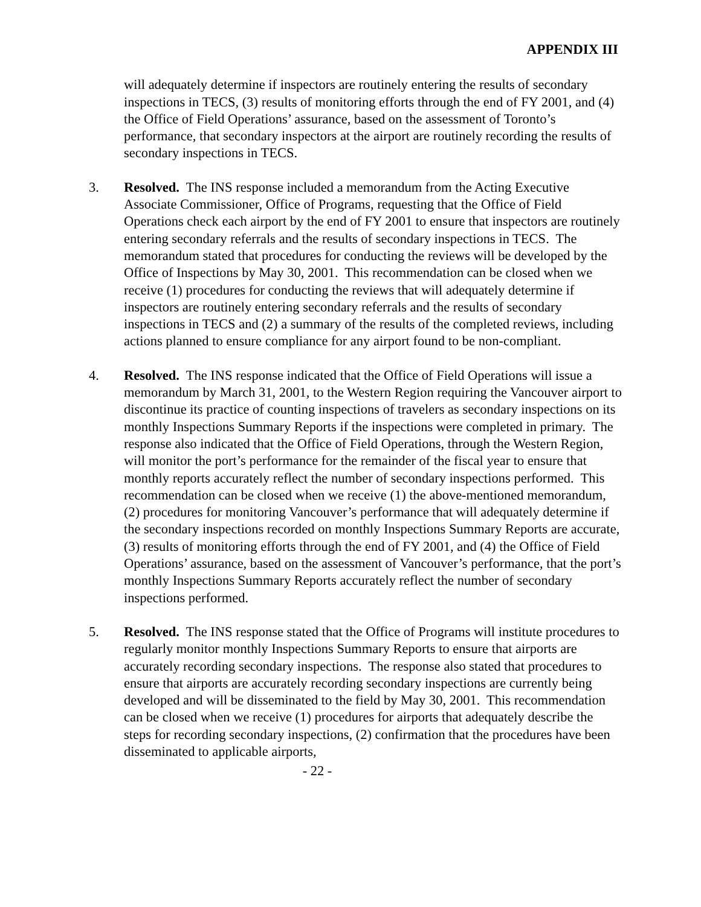APPENDIX III
will adequately determine if inspectors are routinely entering the results of secondary inspections in TECS, (3) results of monitoring efforts through the end of FY 2001, and (4) the Office of Field Operations’ assurance, based on the assessment of Toronto’s performance, that secondary inspectors at the airport are routinely recording the results of secondary inspections in TECS.
3. Resolved. The INS response included a memorandum from the Acting Executive Associate Commissioner, Office of Programs, requesting that the Office of Field Operations check each airport by the end of FY 2001 to ensure that inspectors are routinely entering secondary referrals and the results of secondary inspections in TECS. The memorandum stated that procedures for conducting the reviews will be developed by the Office of Inspections by May 30, 2001. This recommendation can be closed when we receive (1) procedures for conducting the reviews that will adequately determine if inspectors are routinely entering secondary referrals and the results of secondary inspections in TECS and (2) a summary of the results of the completed reviews, including actions planned to ensure compliance for any airport found to be non-compliant.
4. Resolved. The INS response indicated that the Office of Field Operations will issue a memorandum by March 31, 2001, to the Western Region requiring the Vancouver airport to discontinue its practice of counting inspections of travelers as secondary inspections on its monthly Inspections Summary Reports if the inspections were completed in primary. The response also indicated that the Office of Field Operations, through the Western Region, will monitor the port’s performance for the remainder of the fiscal year to ensure that monthly reports accurately reflect the number of secondary inspections performed. This recommendation can be closed when we receive (1) the above-mentioned memorandum, (2) procedures for monitoring Vancouver’s performance that will adequately determine if the secondary inspections recorded on monthly Inspections Summary Reports are accurate, (3) results of monitoring efforts through the end of FY 2001, and (4) the Office of Field Operations’ assurance, based on the assessment of Vancouver’s performance, that the port’s monthly Inspections Summary Reports accurately reflect the number of secondary inspections performed.
5. Resolved. The INS response stated that the Office of Programs will institute procedures to regularly monitor monthly Inspections Summary Reports to ensure that airports are accurately recording secondary inspections. The response also stated that procedures to ensure that airports are accurately recording secondary inspections are currently being developed and will be disseminated to the field by May 30, 2001. This recommendation can be closed when we receive (1) procedures for airports that adequately describe the steps for recording secondary inspections, (2) confirmation that the procedures have been disseminated to applicable airports,
- 22 -